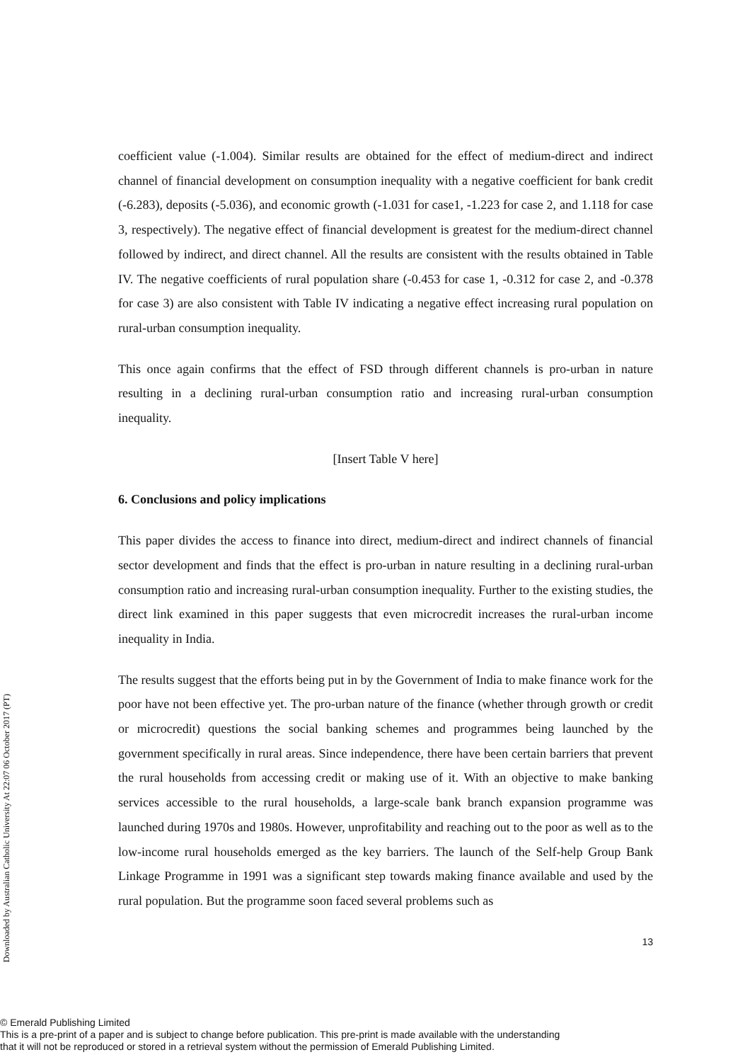Downloaded by Australian Catholic University At 22:07 06 October 2017 (PT)
coefficient value (-1.004). Similar results are obtained for the effect of medium-direct and indirect channel of financial development on consumption inequality with a negative coefficient for bank credit (-6.283), deposits (-5.036), and economic growth (-1.031 for case1, -1.223 for case 2, and 1.118 for case 3, respectively). The negative effect of financial development is greatest for the medium-direct channel followed by indirect, and direct channel. All the results are consistent with the results obtained in Table IV. The negative coefficients of rural population share (-0.453 for case 1, -0.312 for case 2, and -0.378 for case 3) are also consistent with Table IV indicating a negative effect increasing rural population on rural-urban consumption inequality.
This once again confirms that the effect of FSD through different channels is pro-urban in nature resulting in a declining rural-urban consumption ratio and increasing rural-urban consumption inequality.
[Insert Table V here]
6. Conclusions and policy implications
This paper divides the access to finance into direct, medium-direct and indirect channels of financial sector development and finds that the effect is pro-urban in nature resulting in a declining rural-urban consumption ratio and increasing rural-urban consumption inequality. Further to the existing studies, the direct link examined in this paper suggests that even microcredit increases the rural-urban income inequality in India.
The results suggest that the efforts being put in by the Government of India to make finance work for the poor have not been effective yet. The pro-urban nature of the finance (whether through growth or credit or microcredit) questions the social banking schemes and programmes being launched by the government specifically in rural areas. Since independence, there have been certain barriers that prevent the rural households from accessing credit or making use of it. With an objective to make banking services accessible to the rural households, a large-scale bank branch expansion programme was launched during 1970s and 1980s. However, unprofitability and reaching out to the poor as well as to the low-income rural households emerged as the key barriers. The launch of the Self-help Group Bank Linkage Programme in 1991 was a significant step towards making finance available and used by the rural population. But the programme soon faced several problems such as
13
© Emerald Publishing Limited
This is a pre-print of a paper and is subject to change before publication. This pre-print is made available with the understanding
that it will not be reproduced or stored in a retrieval system without the permission of Emerald Publishing Limited.